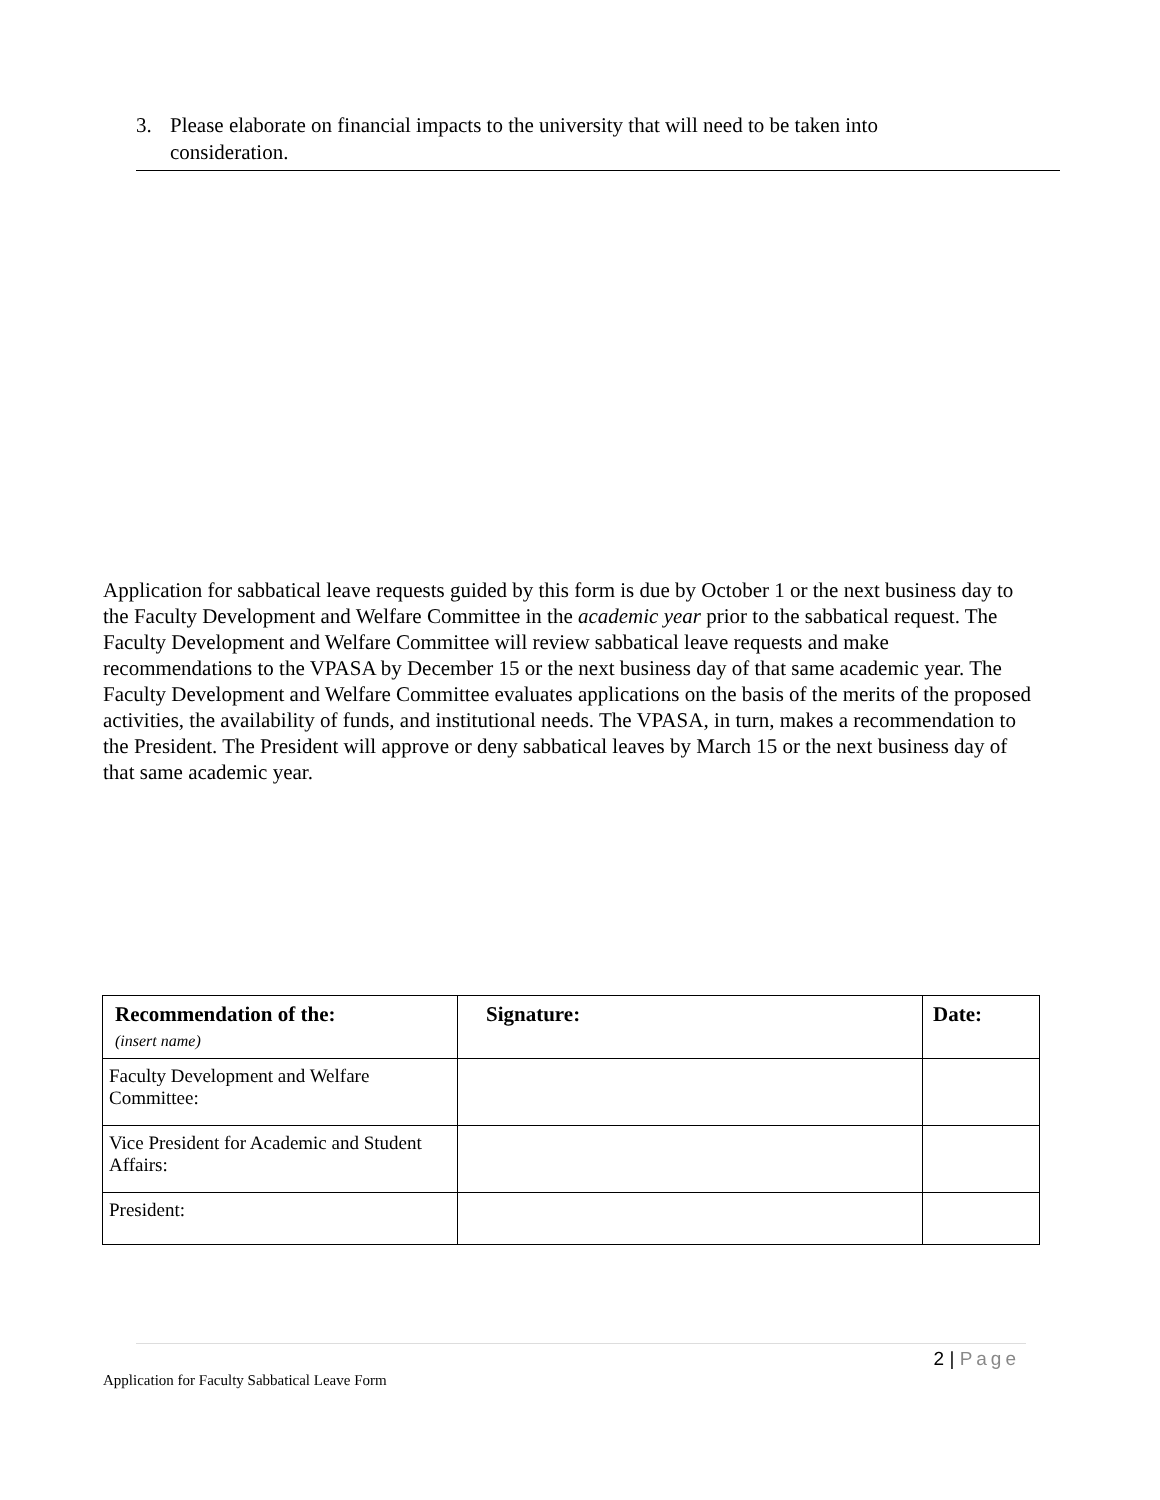3. Please elaborate on financial impacts to the university that will need to be taken into
consideration.
Application for sabbatical leave requests guided by this form is due by October 1 or the next business day to the Faculty Development and Welfare Committee in the academic year prior to the sabbatical request. The Faculty Development and Welfare Committee will review sabbatical leave requests and make recommendations to the VPASA by December 15 or the next business day of that same academic year. The Faculty Development and Welfare Committee evaluates applications on the basis of the merits of the proposed activities, the availability of funds, and institutional needs. The VPASA, in turn, makes a recommendation to the President. The President will approve or deny sabbatical leaves by March 15 or the next business day of that same academic year.
| Recommendation of the: (insert name) | Signature: | Date: |
| --- | --- | --- |
| Faculty Development and Welfare Committee: | | |
| Vice President for Academic and Student Affairs: | | |
| President: | | |
2 | Page
Application for Faculty Sabbatical Leave Form